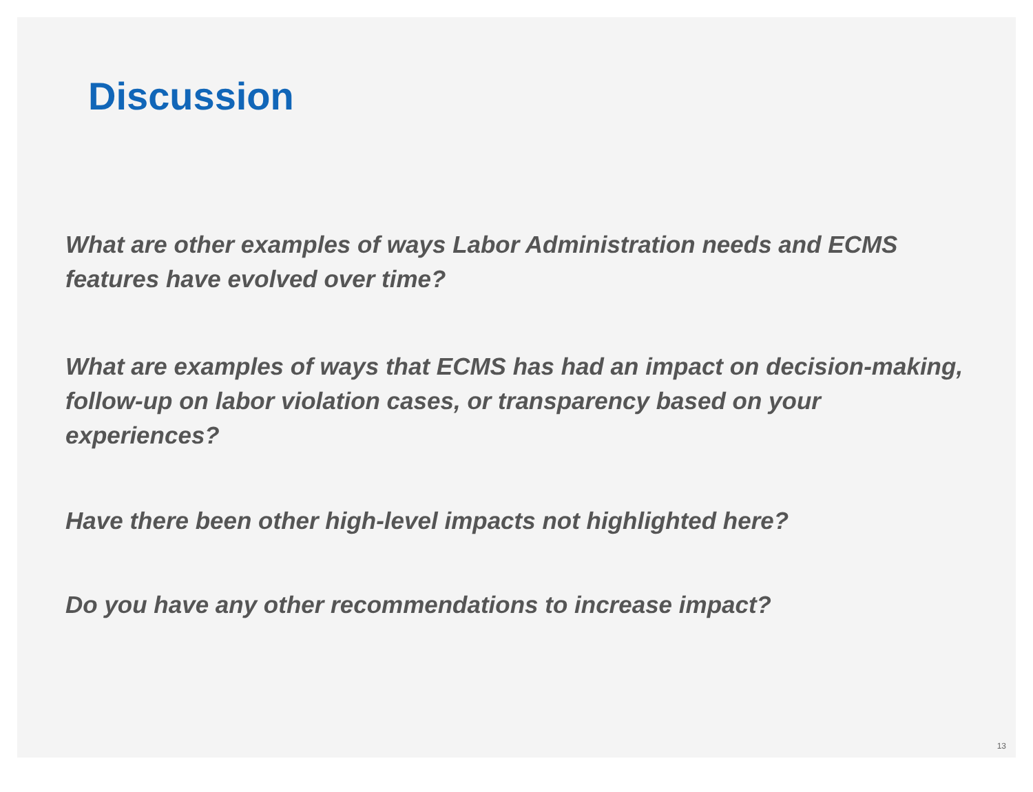Discussion
What are other examples of ways Labor Administration needs and ECMS features have evolved over time?
What are examples of ways that ECMS has had an impact on decision-making, follow-up on labor violation cases, or transparency based on your experiences?
Have there been other high-level impacts not highlighted here?
Do you have any other recommendations to increase impact?
13